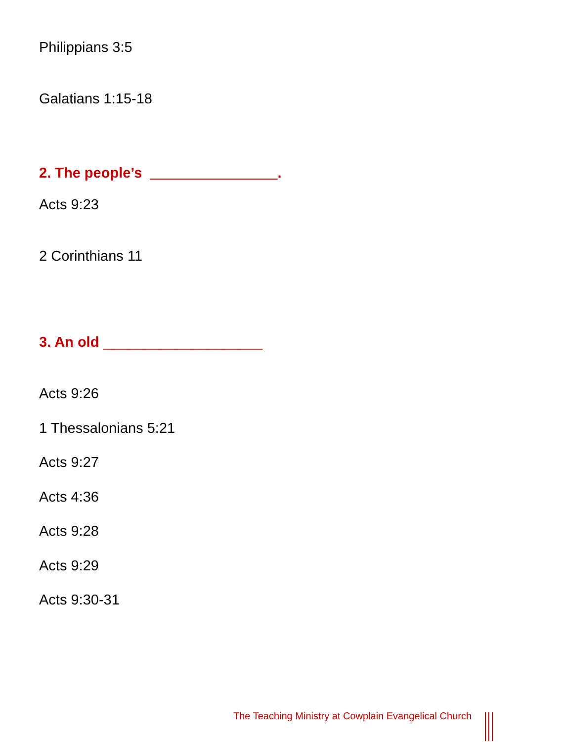Philippians 3:5
Galatians 1:15-18
2. The people’s ________________.
Acts 9:23
2 Corinthians 11
3. An old ____________________
Acts 9:26
1 Thessalonians 5:21
Acts 9:27
Acts 4:36
Acts 9:28
Acts 9:29
Acts 9:30-31
The Teaching Ministry at Cowplain Evangelical Church